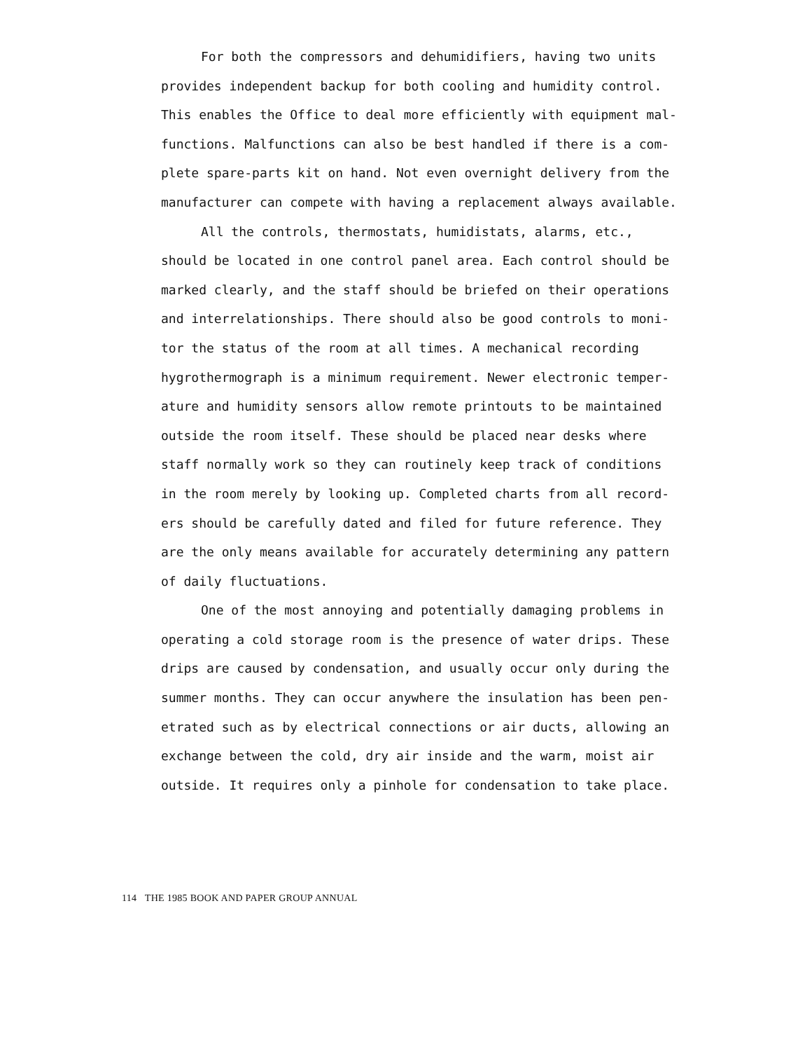For both the compressors and dehumidifiers, having two units
provides independent backup for both cooling and humidity control.
This enables the Office to deal more efficiently with equipment mal-
functions. Malfunctions can also be best handled if there is a com-
plete spare-parts kit on hand. Not even overnight delivery from the
manufacturer can compete with having a replacement always available.
All the controls, thermostats, humidistats, alarms, etc.,
should be located in one control panel area. Each control should be
marked clearly, and the staff should be briefed on their operations
and interrelationships. There should also be good controls to moni-
tor the status of the room at all times. A mechanical recording
hygrothermograph is a minimum requirement. Newer electronic temper-
ature and humidity sensors allow remote printouts to be maintained
outside the room itself. These should be placed near desks where
staff normally work so they can routinely keep track of conditions
in the room merely by looking up. Completed charts from all record-
ers should be carefully dated and filed for future reference. They
are the only means available for accurately determining any pattern
of daily fluctuations.
One of the most annoying and potentially damaging problems in
operating a cold storage room is the presence of water drips. These
drips are caused by condensation, and usually occur only during the
summer months. They can occur anywhere the insulation has been pen-
etrated such as by electrical connections or air ducts, allowing an
exchange between the cold, dry air inside and the warm, moist air
outside. It requires only a pinhole for condensation to take place.
114 THE 1985 BOOK AND PAPER GROUP ANNUAL